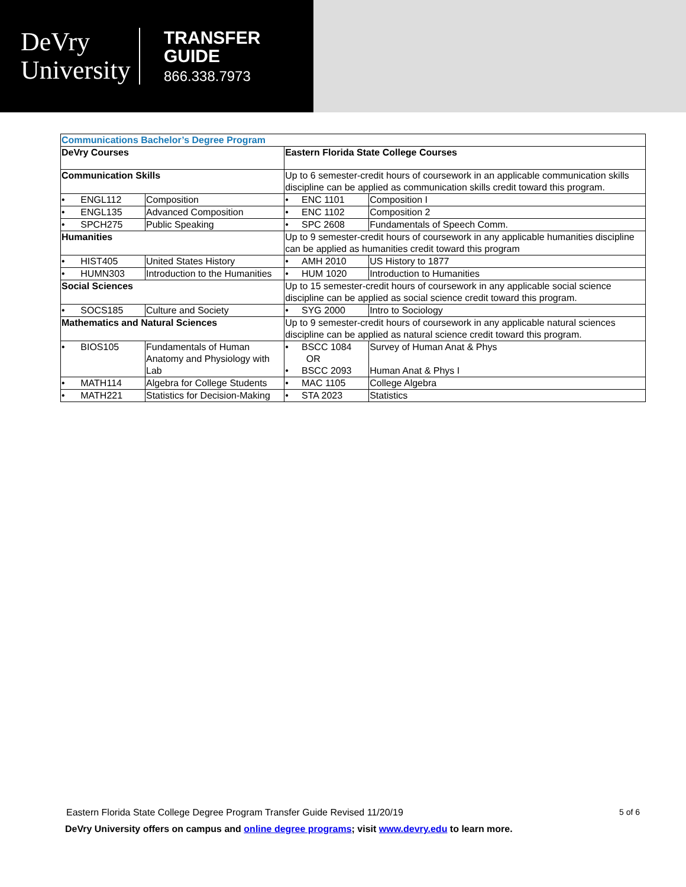DeVry
University
TRANSFER
GUIDE
866.338.7973
| Communications Bachelor’s Degree Program | | | |
| DeVry Courses | | Eastern Florida State College Courses | |
| Communication Skills | | Up to 6 semester-credit hours of coursework in an applicable communication skills discipline can be applied as communication skills credit toward this program. | |
| • ENGL112 | Composition | • ENC 1101 | Composition I |
| • ENGL135 | Advanced Composition | • ENC 1102 | Composition 2 |
| • SPCH275 | Public Speaking | • SPC 2608 | Fundamentals of Speech Comm. |
| Humanities | | Up to 9 semester-credit hours of coursework in any applicable humanities discipline can be applied as humanities credit toward this program | |
| • HIST405 | United States History | • AMH 2010 | US History to 1877 |
| • HUMN303 | Introduction to the Humanities | • HUM 1020 | Introduction to Humanities |
| Social Sciences | | Up to 15 semester-credit hours of coursework in any applicable social science discipline can be applied as social science credit toward this program. | |
| • SOCS185 | Culture and Society | • SYG 2000 | Intro to Sociology |
| Mathematics and Natural Sciences | | Up to 9 semester-credit hours of coursework in any applicable natural sciences discipline can be applied as natural science credit toward this program. | |
| • BIOS105 | Fundamentals of Human Anatomy and Physiology with Lab | • BSCC 1084 OR • BSCC 2093 | Survey of Human Anat & Phys Human Anat & Phys I |
| • MATH114 | Algebra for College Students | • MAC 1105 | College Algebra |
| • MATH221 | Statistics for Decision-Making | • STA 2023 | Statistics |
Eastern Florida State College Degree Program Transfer Guide Revised 11/20/19 5 of 6
DeVry University offers on campus and online degree programs; visit www.devry.edu to learn more.